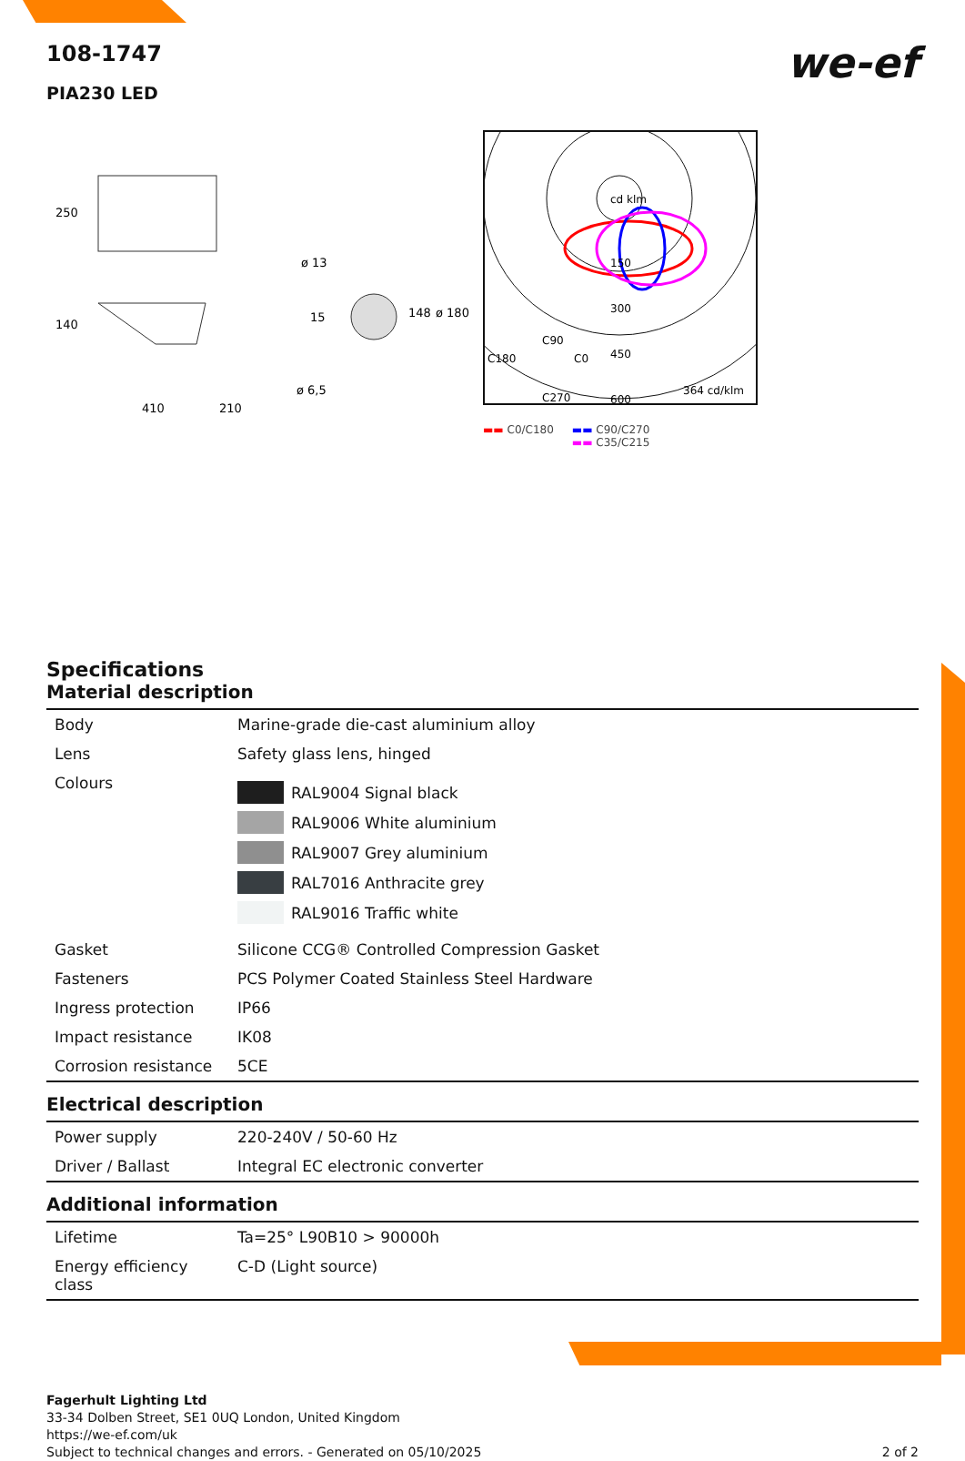we-ef
108-1747
PIA230 LED
250
140
410
210
ø 13
15
ø 6,5
148
ø 180
cd klm
150
300
450
600
C90
C180
C0
C270
364 cd/klm
▬▬ C0/C180 ▬▬ C90/C270
▬▬ C35/C215
Specifications
Material description
| Body | Marine-grade die-cast aluminium alloy |
| Lens | Safety glass lens, hinged |
| Colours | RAL9004 Signal black RAL9006 White aluminium RAL9007 Grey aluminium RAL7016 Anthracite grey RAL9016 Traffic white |
| Gasket | Silicone CCG® Controlled Compression Gasket |
| Fasteners | PCS Polymer Coated Stainless Steel Hardware |
| Ingress protection | IP66 |
| Impact resistance | IK08 |
| Corrosion resistance | 5CE |
Electrical description
| Power supply | 220-240V / 50-60 Hz |
| Driver / Ballast | Integral EC electronic converter |
Additional information
| Lifetime | Ta=25° L90B10 > 90000h |
| Energy efficiency class | C-D (Light source) |
Fagerhult Lighting Ltd
33-34 Dolben Street, SE1 0UQ London, United Kingdom
https://we-ef.com/uk
Subject to technical changes and errors. - Generated on 05/10/2025 2 of 2